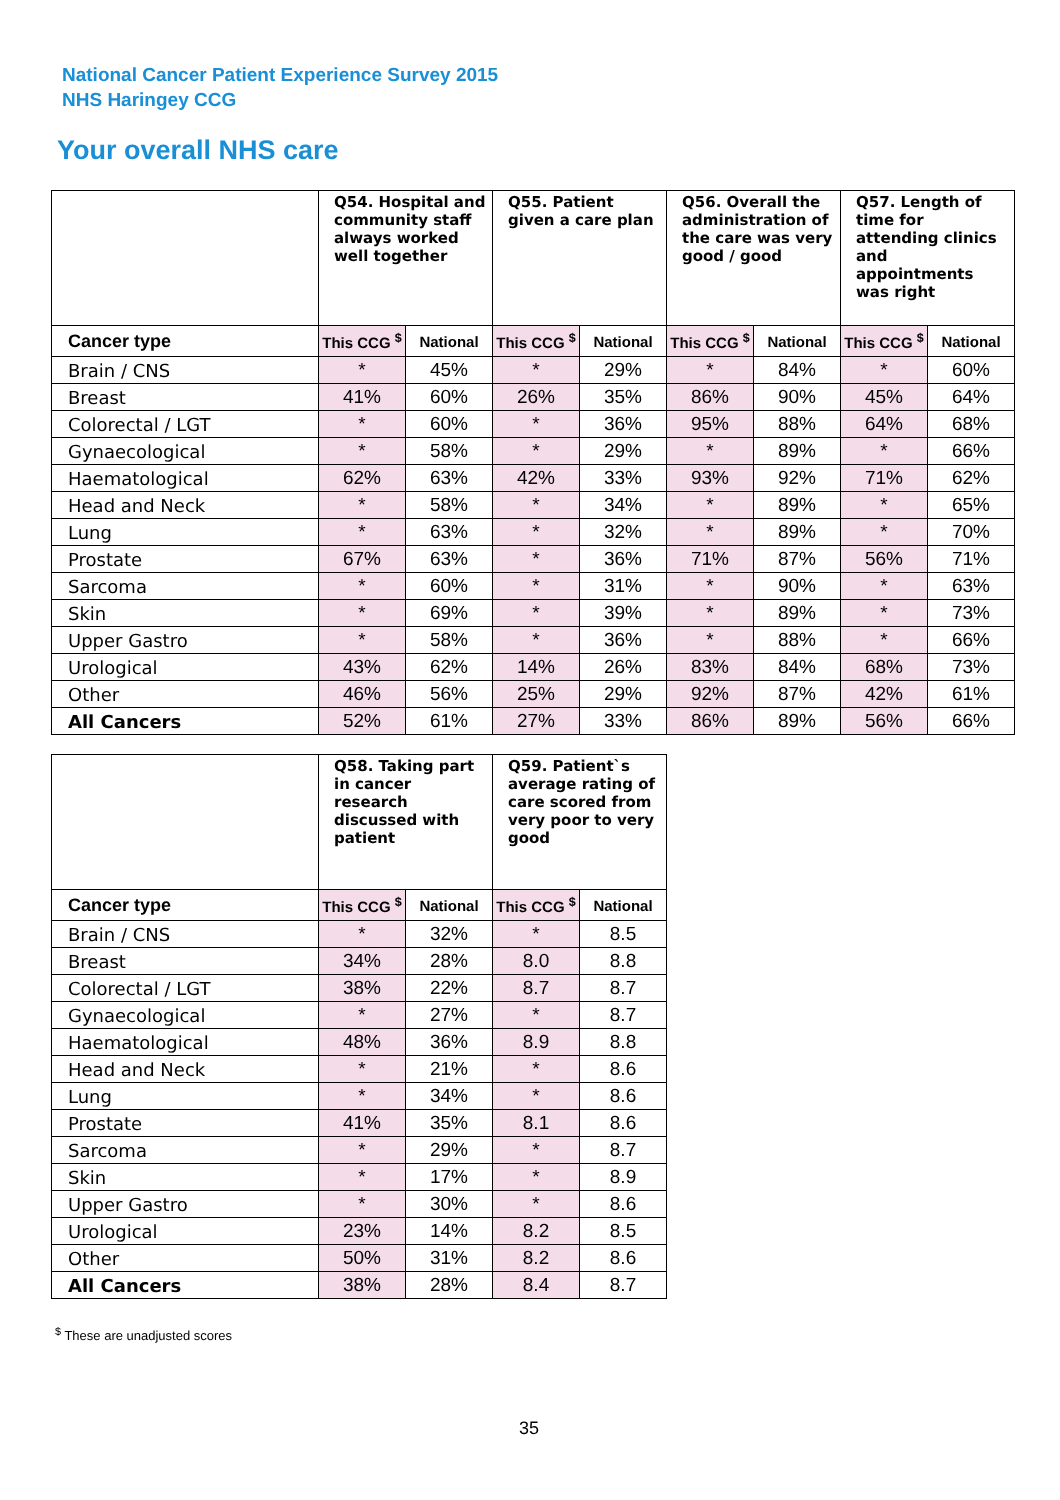National Cancer Patient Experience Survey 2015
NHS Haringey CCG
Your overall NHS care
| | Q54. Hospital and community staff always worked well together | | Q55. Patient given a care plan | | Q56. Overall the administration of the care was very good / good | | Q57. Length of time for attending clinics and appointments was right | |
| --- | --- | --- | --- | --- | --- | --- | --- | --- |
| Cancer type | This CCG <sup>$</sup> | National | This CCG <sup>$</sup> | National | This CCG <sup>$</sup> | National | This CCG <sup>$</sup> | National |
| Brain / CNS | * | 45% | * | 29% | * | 84% | * | 60% |
| Breast | 41% | 60% | 26% | 35% | 86% | 90% | 45% | 64% |
| Colorectal / LGT | * | 60% | * | 36% | 95% | 88% | 64% | 68% |
| Gynaecological | * | 58% | * | 29% | * | 89% | * | 66% |
| Haematological | 62% | 63% | 42% | 33% | 93% | 92% | 71% | 62% |
| Head and Neck | * | 58% | * | 34% | * | 89% | * | 65% |
| Lung | * | 63% | * | 32% | * | 89% | * | 70% |
| Prostate | 67% | 63% | * | 36% | 71% | 87% | 56% | 71% |
| Sarcoma | * | 60% | * | 31% | * | 90% | * | 63% |
| Skin | * | 69% | * | 39% | * | 89% | * | 73% |
| Upper Gastro | * | 58% | * | 36% | * | 88% | * | 66% |
| Urological | 43% | 62% | 14% | 26% | 83% | 84% | 68% | 73% |
| Other | 46% | 56% | 25% | 29% | 92% | 87% | 42% | 61% |
| All Cancers | 52% | 61% | 27% | 33% | 86% | 89% | 56% | 66% |
| | Q58. Taking part in cancer research discussed with patient | | Q59. Patient`s average rating of care scored from very poor to very good | |
| --- | --- | --- | --- | --- |
| Cancer type | This CCG <sup>$</sup> | National | This CCG <sup>$</sup> | National |
| Brain / CNS | * | 32% | * | 8.5 |
| Breast | 34% | 28% | 8.0 | 8.8 |
| Colorectal / LGT | 38% | 22% | 8.7 | 8.7 |
| Gynaecological | * | 27% | * | 8.7 |
| Haematological | 48% | 36% | 8.9 | 8.8 |
| Head and Neck | * | 21% | * | 8.6 |
| Lung | * | 34% | * | 8.6 |
| Prostate | 41% | 35% | 8.1 | 8.6 |
| Sarcoma | * | 29% | * | 8.7 |
| Skin | * | 17% | * | 8.9 |
| Upper Gastro | * | 30% | * | 8.6 |
| Urological | 23% | 14% | 8.2 | 8.5 |
| Other | 50% | 31% | 8.2 | 8.6 |
| All Cancers | 38% | 28% | 8.4 | 8.7 |
<sup>$</sup> These are unadjusted scores
35